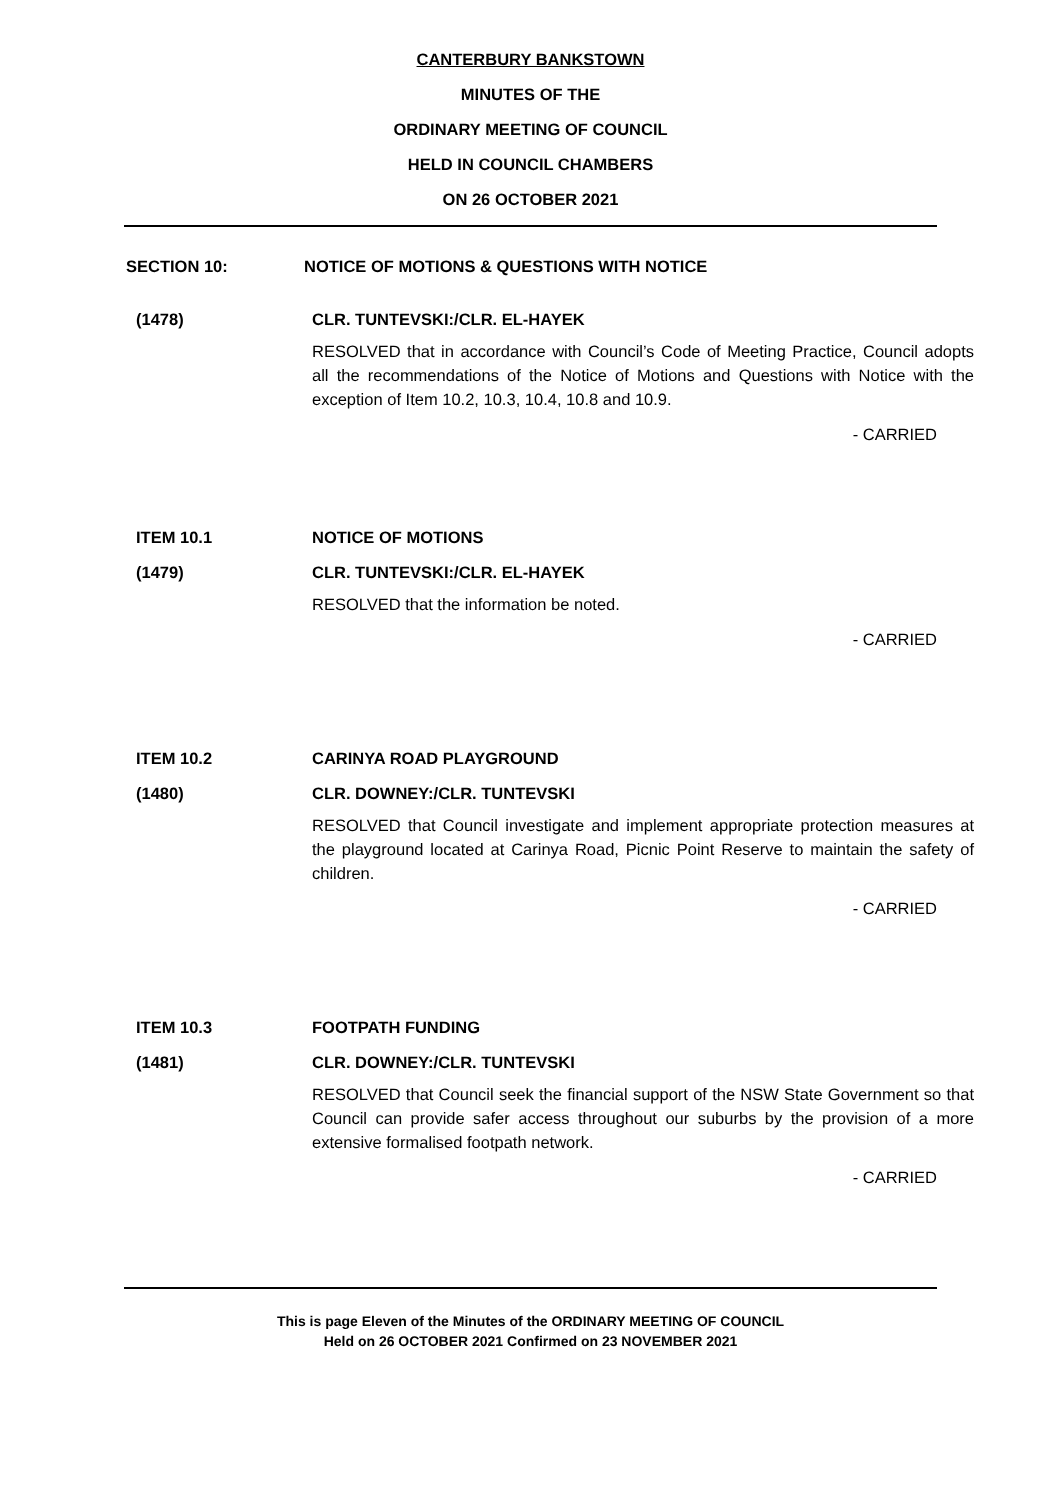CANTERBURY BANKSTOWN
MINUTES OF THE
ORDINARY MEETING OF COUNCIL
HELD IN COUNCIL CHAMBERS
ON 26 OCTOBER 2021
SECTION 10: NOTICE OF MOTIONS & QUESTIONS WITH NOTICE
(1478) CLR. TUNTEVSKI:/CLR. EL-HAYEK
RESOLVED that in accordance with Council’s Code of Meeting Practice, Council adopts all the recommendations of the Notice of Motions and Questions with Notice with the exception of Item 10.2, 10.3, 10.4, 10.8 and 10.9.
- CARRIED
ITEM 10.1 NOTICE OF MOTIONS
(1479) CLR. TUNTEVSKI:/CLR. EL-HAYEK
RESOLVED that the information be noted.
- CARRIED
ITEM 10.2 CARINYA ROAD PLAYGROUND
(1480) CLR. DOWNEY:/CLR. TUNTEVSKI
RESOLVED that Council investigate and implement appropriate protection measures at the playground located at Carinya Road, Picnic Point Reserve to maintain the safety of children.
- CARRIED
ITEM 10.3 FOOTPATH FUNDING
(1481) CLR. DOWNEY:/CLR. TUNTEVSKI
RESOLVED that Council seek the financial support of the NSW State Government so that Council can provide safer access throughout our suburbs by the provision of a more extensive formalised footpath network.
- CARRIED
This is page Eleven of the Minutes of the ORDINARY MEETING OF COUNCIL
Held on 26 OCTOBER 2021 Confirmed on 23 NOVEMBER 2021